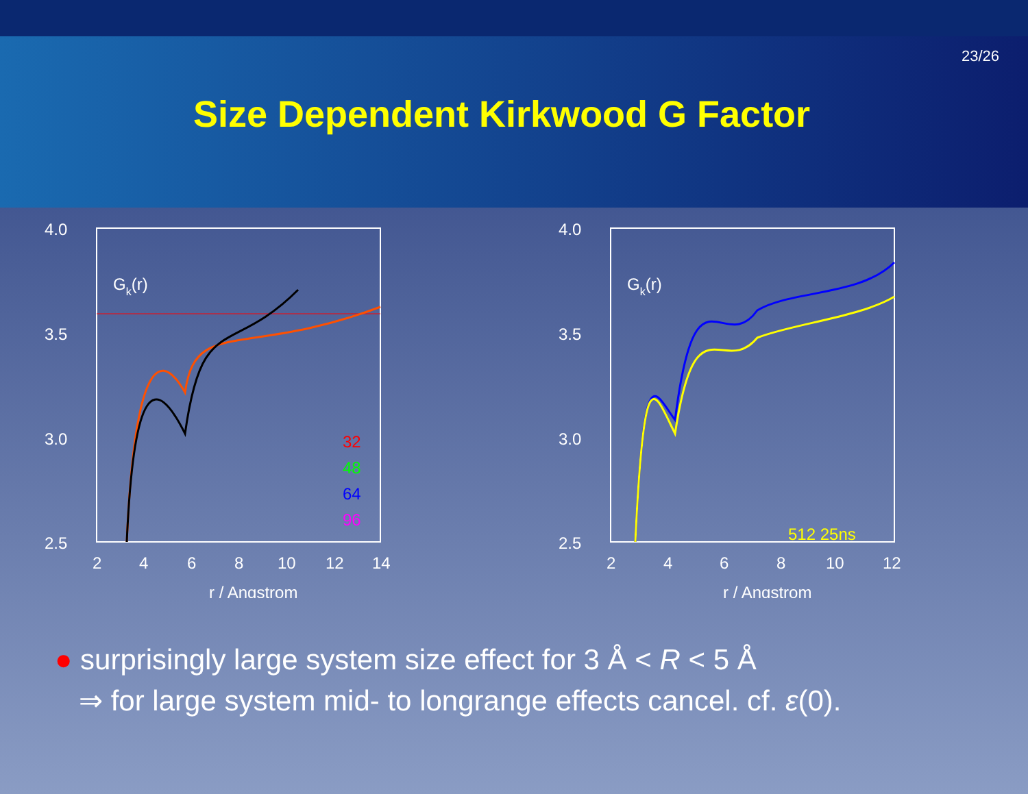23/26
Size Dependent Kirkwood G Factor
4.0
3.5
3.0
2.5
2
4
6
8
10
12
14
r / Angstrom
Gk(r)
32
48
64
96
4.0
3.5
3.0
2.5
2
4
6
8
10
12
r / Angstrom
Gk(r)
512 25ns
● surprisingly large system size effect for 3 Å < R < 5 Å
⇒ for large system mid- to longrange effects cancel. cf. ε(0).